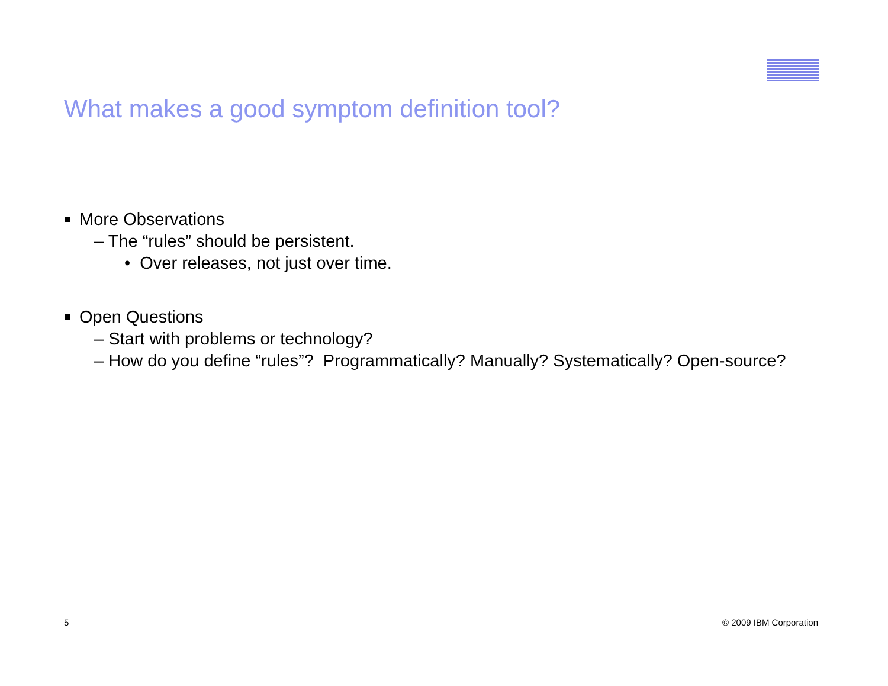What makes a good symptom definition tool?
More Observations
– The “rules” should be persistent.
• Over releases, not just over time.
Open Questions
– Start with problems or technology?
– How do you define “rules”? Programmatically? Manually? Systematically? Open-source?
5 © 2009 IBM Corporation